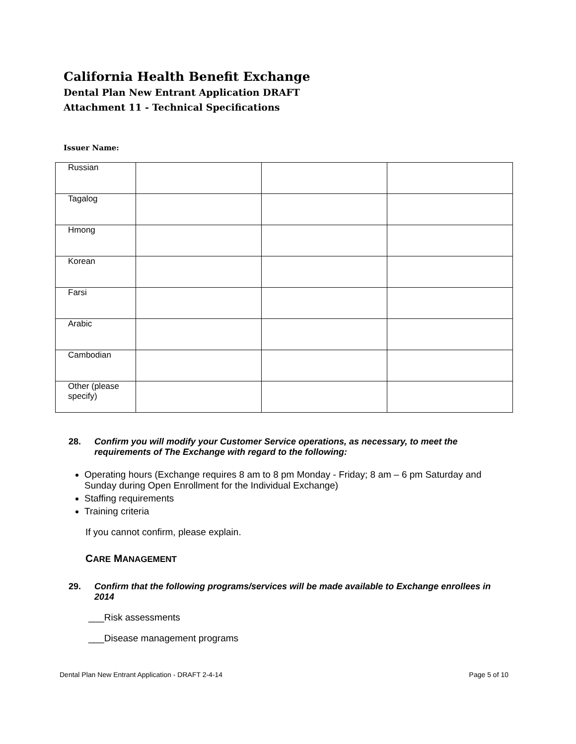California Health Benefit Exchange
Dental Plan New Entrant Application DRAFT
Attachment 11 - Technical Specifications
Issuer Name:
| Russian | | | |
| Tagalog | | | |
| Hmong | | | |
| Korean | | | |
| Farsi | | | |
| Arabic | | | |
| Cambodian | | | |
| Other (please specify) | | | |
28. Confirm you will modify your Customer Service operations, as necessary, to meet the requirements of The Exchange with regard to the following:
Operating hours (Exchange requires 8 am to 8 pm Monday - Friday; 8 am – 6 pm Saturday and Sunday during Open Enrollment for the Individual Exchange)
Staffing requirements
Training criteria
If you cannot confirm, please explain.
CARE MANAGEMENT
29. Confirm that the following programs/services will be made available to Exchange enrollees in 2014
___Risk assessments
___Disease management programs
Dental Plan New Entrant Application - DRAFT 2-4-14 Page 5 of 10